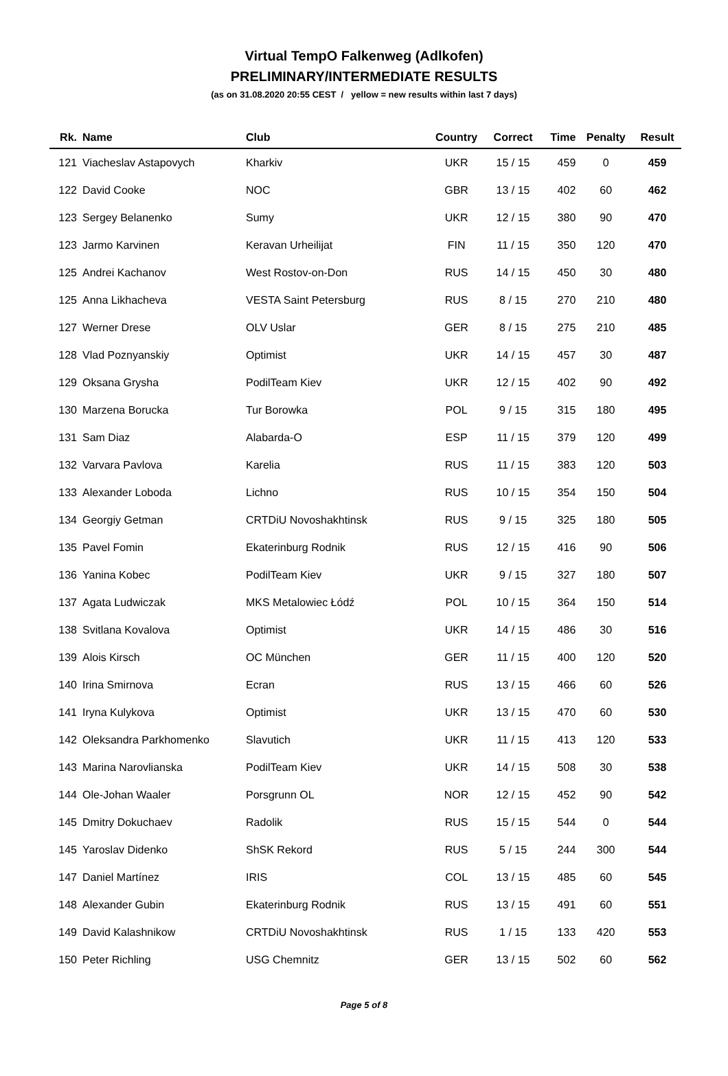Virtual TempO Falkenweg (Adlkofen)
PRELIMINARY/INTERMEDIATE RESULTS
(as on 31.08.2020 20:55 CEST / yellow = new results within last 7 days)
| Rk. | Name | Club | Country | Correct | Time | Penalty | Result |
| --- | --- | --- | --- | --- | --- | --- | --- |
| 121 | Viacheslav Astapovych | Kharkiv | UKR | 15 / 15 | 459 | 0 | 459 |
| 122 | David Cooke | NOC | GBR | 13 / 15 | 402 | 60 | 462 |
| 123 | Sergey Belanenko | Sumy | UKR | 12 / 15 | 380 | 90 | 470 |
| 123 | Jarmo Karvinen | Keravan Urheilijat | FIN | 11 / 15 | 350 | 120 | 470 |
| 125 | Andrei Kachanov | West Rostov-on-Don | RUS | 14 / 15 | 450 | 30 | 480 |
| 125 | Anna Likhacheva | VESTA Saint Petersburg | RUS | 8 / 15 | 270 | 210 | 480 |
| 127 | Werner Drese | OLV Uslar | GER | 8 / 15 | 275 | 210 | 485 |
| 128 | Vlad Poznyanskiy | Optimist | UKR | 14 / 15 | 457 | 30 | 487 |
| 129 | Oksana Grysha | PodilTeam Kiev | UKR | 12 / 15 | 402 | 90 | 492 |
| 130 | Marzena Borucka | Tur Borowka | POL | 9 / 15 | 315 | 180 | 495 |
| 131 | Sam Diaz | Alabarda-O | ESP | 11 / 15 | 379 | 120 | 499 |
| 132 | Varvara Pavlova | Karelia | RUS | 11 / 15 | 383 | 120 | 503 |
| 133 | Alexander Loboda | Lichno | RUS | 10 / 15 | 354 | 150 | 504 |
| 134 | Georgiy Getman | CRTDiU Novoshakhtinsk | RUS | 9 / 15 | 325 | 180 | 505 |
| 135 | Pavel Fomin | Ekaterinburg Rodnik | RUS | 12 / 15 | 416 | 90 | 506 |
| 136 | Yanina Kobec | PodilTeam Kiev | UKR | 9 / 15 | 327 | 180 | 507 |
| 137 | Agata Ludwiczak | MKS Metalowiec Łódź | POL | 10 / 15 | 364 | 150 | 514 |
| 138 | Svitlana Kovalova | Optimist | UKR | 14 / 15 | 486 | 30 | 516 |
| 139 | Alois Kirsch | OC München | GER | 11 / 15 | 400 | 120 | 520 |
| 140 | Irina Smirnova | Ecran | RUS | 13 / 15 | 466 | 60 | 526 |
| 141 | Iryna Kulykova | Optimist | UKR | 13 / 15 | 470 | 60 | 530 |
| 142 | Oleksandra Parkhomenko | Slavutich | UKR | 11 / 15 | 413 | 120 | 533 |
| 143 | Marina Narovlianska | PodilTeam Kiev | UKR | 14 / 15 | 508 | 30 | 538 |
| 144 | Ole-Johan Waaler | Porsgrunn OL | NOR | 12 / 15 | 452 | 90 | 542 |
| 145 | Dmitry Dokuchaev | Radolik | RUS | 15 / 15 | 544 | 0 | 544 |
| 145 | Yaroslav Didenko | ShSK Rekord | RUS | 5 / 15 | 244 | 300 | 544 |
| 147 | Daniel Martínez | IRIS | COL | 13 / 15 | 485 | 60 | 545 |
| 148 | Alexander Gubin | Ekaterinburg Rodnik | RUS | 13 / 15 | 491 | 60 | 551 |
| 149 | David Kalashnikow | CRTDiU Novoshakhtinsk | RUS | 1 / 15 | 133 | 420 | 553 |
| 150 | Peter Richling | USG Chemnitz | GER | 13 / 15 | 502 | 60 | 562 |
Page 5 of 8